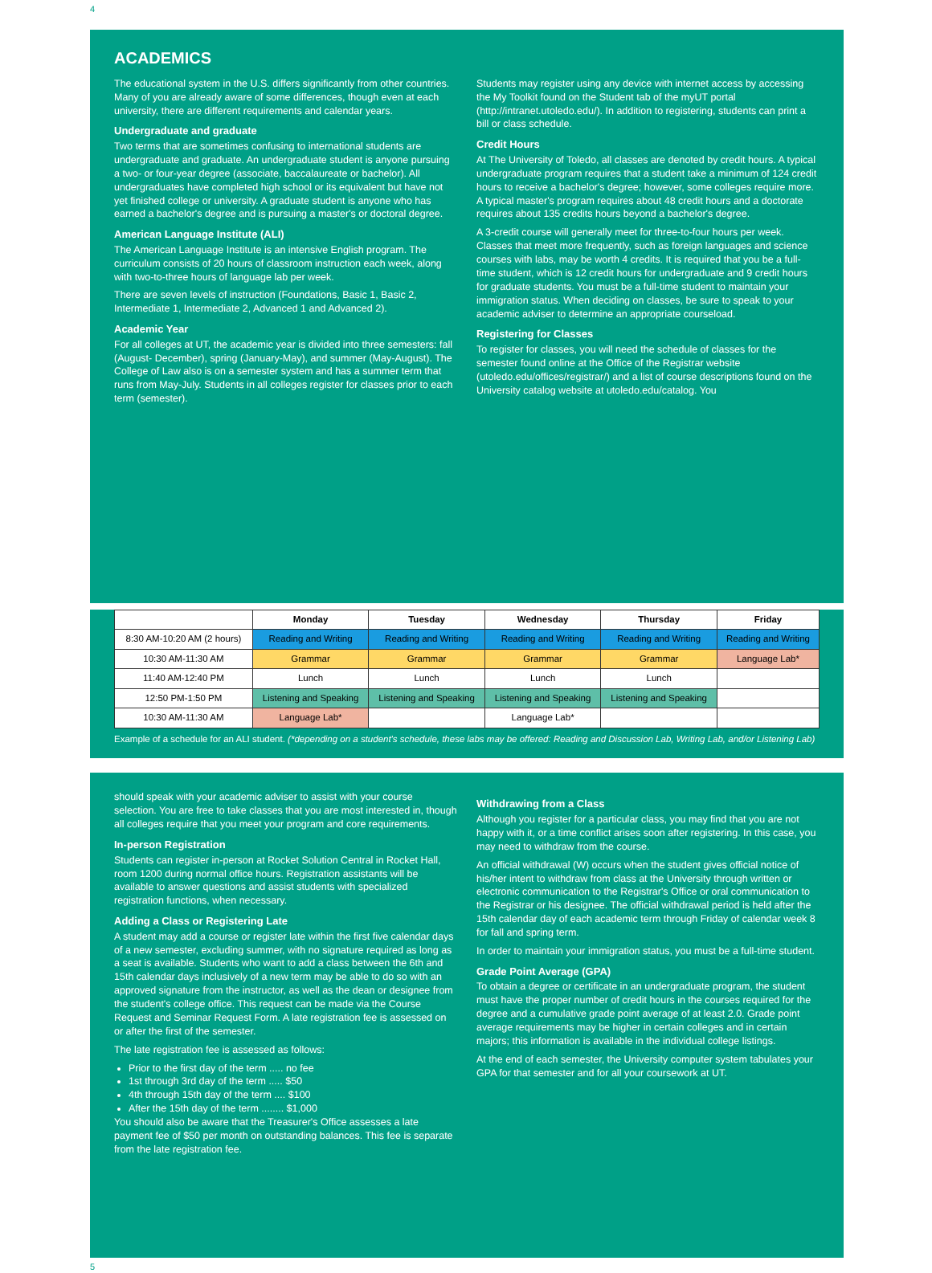4
ACADEMICS
The educational system in the U.S. differs significantly from other countries. Many of you are already aware of some differences, though even at each university, there are different requirements and calendar years.
Undergraduate and graduate
Two terms that are sometimes confusing to international students are undergraduate and graduate. An undergraduate student is anyone pursuing a two- or four-year degree (associate, baccalaureate or bachelor). All undergraduates have completed high school or its equivalent but have not yet finished college or university. A graduate student is anyone who has earned a bachelor's degree and is pursuing a master's or doctoral degree.
American Language Institute (ALI)
The American Language Institute is an intensive English program. The curriculum consists of 20 hours of classroom instruction each week, along with two-to-three hours of language lab per week.
There are seven levels of instruction (Foundations, Basic 1, Basic 2, Intermediate 1, Intermediate 2, Advanced 1 and Advanced 2).
Academic Year
For all colleges at UT, the academic year is divided into three semesters: fall (August- December), spring (January-May), and summer (May-August). The College of Law also is on a semester system and has a summer term that runs from May-July. Students in all colleges register for classes prior to each term (semester).
Students may register using any device with internet access by accessing the My Toolkit found on the Student tab of the myUT portal (http://intranet.utoledo.edu/). In addition to registering, students can print a bill or class schedule.
Credit Hours
At The University of Toledo, all classes are denoted by credit hours. A typical undergraduate program requires that a student take a minimum of 124 credit hours to receive a bachelor's degree; however, some colleges require more. A typical master's program requires about 48 credit hours and a doctorate requires about 135 credits hours beyond a bachelor's degree.
A 3-credit course will generally meet for three-to-four hours per week. Classes that meet more frequently, such as foreign languages and science courses with labs, may be worth 4 credits. It is required that you be a full-time student, which is 12 credit hours for undergraduate and 9 credit hours for graduate students. You must be a full-time student to maintain your immigration status. When deciding on classes, be sure to speak to your academic adviser to determine an appropriate courseload.
Registering for Classes
To register for classes, you will need the schedule of classes for the semester found online at the Office of the Registrar website (utoledo.edu/offices/registrar/) and a list of course descriptions found on the University catalog website at utoledo.edu/catalog. You
| | Monday | Tuesday | Wednesday | Thursday | Friday |
| --- | --- | --- | --- | --- | --- |
| 8:30 AM-10:20 AM (2 hours) | Reading and Writing | Reading and Writing | Reading and Writing | Reading and Writing | Reading and Writing |
| 10:30 AM-11:30 AM | Grammar | Grammar | Grammar | Grammar | Language Lab* |
| 11:40 AM-12:40 PM | Lunch | Lunch | Lunch | Lunch | |
| 12:50 PM-1:50 PM | Listening and Speaking | Listening and Speaking | Listening and Speaking | Listening and Speaking | |
| 10:30 AM-11:30 AM | Language Lab* | | Language Lab* | | |
Example of a schedule for an ALI student. (*depending on a student's schedule, these labs may be offered: Reading and Discussion Lab, Writing Lab, and/or Listening Lab)
should speak with your academic adviser to assist with your course selection. You are free to take classes that you are most interested in, though all colleges require that you meet your program and core requirements.
In-person Registration
Students can register in-person at Rocket Solution Central in Rocket Hall, room 1200 during normal office hours. Registration assistants will be available to answer questions and assist students with specialized registration functions, when necessary.
Adding a Class or Registering Late
A student may add a course or register late within the first five calendar days of a new semester, excluding summer, with no signature required as long as a seat is available. Students who want to add a class between the 6th and 15th calendar days inclusively of a new term may be able to do so with an approved signature from the instructor, as well as the dean or designee from the student's college office. This request can be made via the Course Request and Seminar Request Form. A late registration fee is assessed on or after the first of the semester.
The late registration fee is assessed as follows:
Prior to the first day of the term ..... no fee
1st through 3rd day of the term ..... $50
4th through 15th day of the term .... $100
After the 15th day of the term ........ $1,000
You should also be aware that the Treasurer's Office assesses a late payment fee of $50 per month on outstanding balances. This fee is separate from the late registration fee.
Withdrawing from a Class
Although you register for a particular class, you may find that you are not happy with it, or a time conflict arises soon after registering. In this case, you may need to withdraw from the course.
An official withdrawal (W) occurs when the student gives official notice of his/her intent to withdraw from class at the University through written or electronic communication to the Registrar's Office or oral communication to the Registrar or his designee. The official withdrawal period is held after the 15th calendar day of each academic term through Friday of calendar week 8 for fall and spring term.
In order to maintain your immigration status, you must be a full-time student.
Grade Point Average (GPA)
To obtain a degree or certificate in an undergraduate program, the student must have the proper number of credit hours in the courses required for the degree and a cumulative grade point average of at least 2.0. Grade point average requirements may be higher in certain colleges and in certain majors; this information is available in the individual college listings.
At the end of each semester, the University computer system tabulates your GPA for that semester and for all your coursework at UT.
5